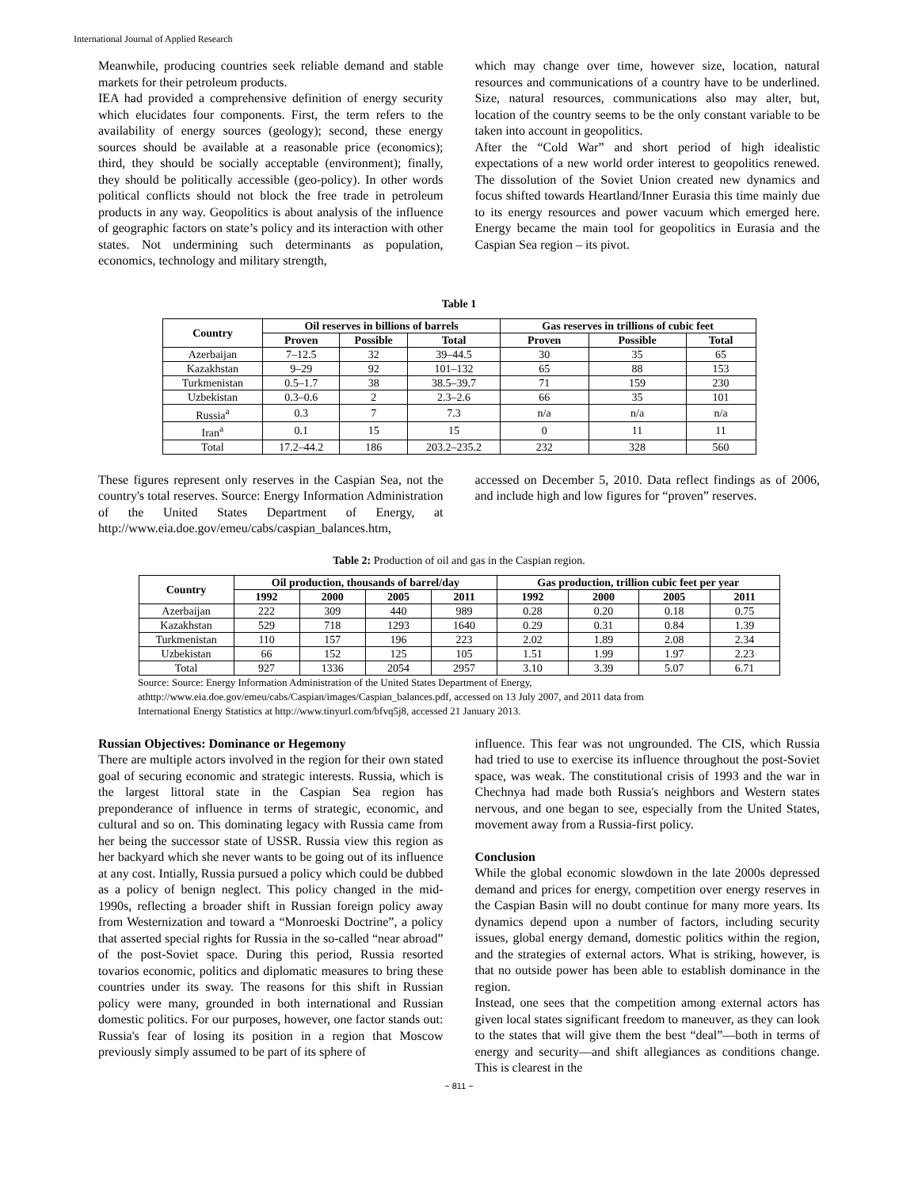International Journal of Applied Research
Meanwhile, producing countries seek reliable demand and stable markets for their petroleum products.
IEA had provided a comprehensive definition of energy security which elucidates four components. First, the term refers to the availability of energy sources (geology); second, these energy sources should be available at a reasonable price (economics); third, they should be socially acceptable (environment); finally, they should be politically accessible (geo-policy). In other words political conflicts should not block the free trade in petroleum products in any way. Geopolitics is about analysis of the influence of geographic factors on state’s policy and its interaction with other states. Not undermining such determinants as population, economics, technology and military strength,
which may change over time, however size, location, natural resources and communications of a country have to be underlined. Size, natural resources, communications also may alter, but, location of the country seems to be the only constant variable to be taken into account in geopolitics.
After the “Cold War” and short period of high idealistic expectations of a new world order interest to geopolitics renewed. The dissolution of the Soviet Union created new dynamics and focus shifted towards Heartland/Inner Eurasia this time mainly due to its energy resources and power vacuum which emerged here. Energy became the main tool for geopolitics in Eurasia and the Caspian Sea region – its pivot.
Table 1
| Country | Oil reserves in billions of barrels | | | Gas reserves in trillions of cubic feet | | |
| --- | --- | --- | --- | --- | --- | --- |
| | Proven | Possible | Total | Proven | Possible | Total |
| Azerbaijan | 7–12.5 | 32 | 39–44.5 | 30 | 35 | 65 |
| Kazakhstan | 9–29 | 92 | 101–132 | 65 | 88 | 153 |
| Turkmenistan | 0.5–1.7 | 38 | 38.5–39.7 | 71 | 159 | 230 |
| Uzbekistan | 0.3–0.6 | 2 | 2.3–2.6 | 66 | 35 | 101 |
| Russia<sup>a</sup> | 0.3 | 7 | 7.3 | n/a | n/a | n/a |
| Iran<sup>a</sup> | 0.1 | 15 | 15 | 0 | 11 | 11 |
| Total | 17.2–44.2 | 186 | 203.2–235.2 | 232 | 328 | 560 |
These figures represent only reserves in the Caspian Sea, not the country's total reserves. Source: Energy Information Administration of the United States Department of Energy, at http://www.eia.doe.gov/emeu/cabs/caspian_balances.htm,
accessed on December 5, 2010. Data reflect findings as of 2006, and include high and low figures for “proven” reserves.
Table 2: Production of oil and gas in the Caspian region.
| Country | Oil production, thousands of barrel/day | | | | Gas production, trillion cubic feet per year | | | |
| --- | --- | --- | --- | --- | --- | --- | --- | --- |
| | 1992 | 2000 | 2005 | 2011 | 1992 | 2000 | 2005 | 2011 |
| Azerbaijan | 222 | 309 | 440 | 989 | 0.28 | 0.20 | 0.18 | 0.75 |
| Kazakhstan | 529 | 718 | 1293 | 1640 | 0.29 | 0.31 | 0.84 | 1.39 |
| Turkmenistan | 110 | 157 | 196 | 223 | 2.02 | 1.89 | 2.08 | 2.34 |
| Uzbekistan | 66 | 152 | 125 | 105 | 1.51 | 1.99 | 1.97 | 2.23 |
| Total | 927 | 1336 | 2054 | 2957 | 3.10 | 3.39 | 5.07 | 6.71 |
Source: Source: Energy Information Administration of the United States Department of Energy,
athttp://www.eia.doe.gov/emeu/cabs/Caspian/images/Caspian_balances.pdf, accessed on 13 July 2007, and 2011 data from
International Energy Statistics at http://www.tinyurl.com/bfvq5j8, accessed 21 January 2013.
Russian Objectives: Dominance or Hegemony
There are multiple actors involved in the region for their own stated goal of securing economic and strategic interests. Russia, which is the largest littoral state in the Caspian Sea region has preponderance of influence in terms of strategic, economic, and cultural and so on. This dominating legacy with Russia came from her being the successor state of USSR. Russia view this region as her backyard which she never wants to be going out of its influence at any cost. Intially, Russia pursued a policy which could be dubbed as a policy of benign neglect. This policy changed in the mid-1990s, reflecting a broader shift in Russian foreign policy away from Westernization and toward a “Monroeski Doctrine”, a policy that asserted special rights for Russia in the so-called “near abroad” of the post-Soviet space. During this period, Russia resorted tovarios economic, politics and diplomatic measures to bring these countries under its sway. The reasons for this shift in Russian policy were many, grounded in both international and Russian domestic politics. For our purposes, however, one factor stands out: Russia's fear of losing its position in a region that Moscow previously simply assumed to be part of its sphere of
influence. This fear was not ungrounded. The CIS, which Russia had tried to use to exercise its influence throughout the post-Soviet space, was weak. The constitutional crisis of 1993 and the war in Chechnya had made both Russia's neighbors and Western states nervous, and one began to see, especially from the United States, movement away from a Russia-first policy.
Conclusion
While the global economic slowdown in the late 2000s depressed demand and prices for energy, competition over energy reserves in the Caspian Basin will no doubt continue for many more years. Its dynamics depend upon a number of factors, including security issues, global energy demand, domestic politics within the region, and the strategies of external actors. What is striking, however, is that no outside power has been able to establish dominance in the region.
Instead, one sees that the competition among external actors has given local states significant freedom to maneuver, as they can look to the states that will give them the best “deal”—both in terms of energy and security—and shift allegiances as conditions change. This is clearest in the
~ 811 ~